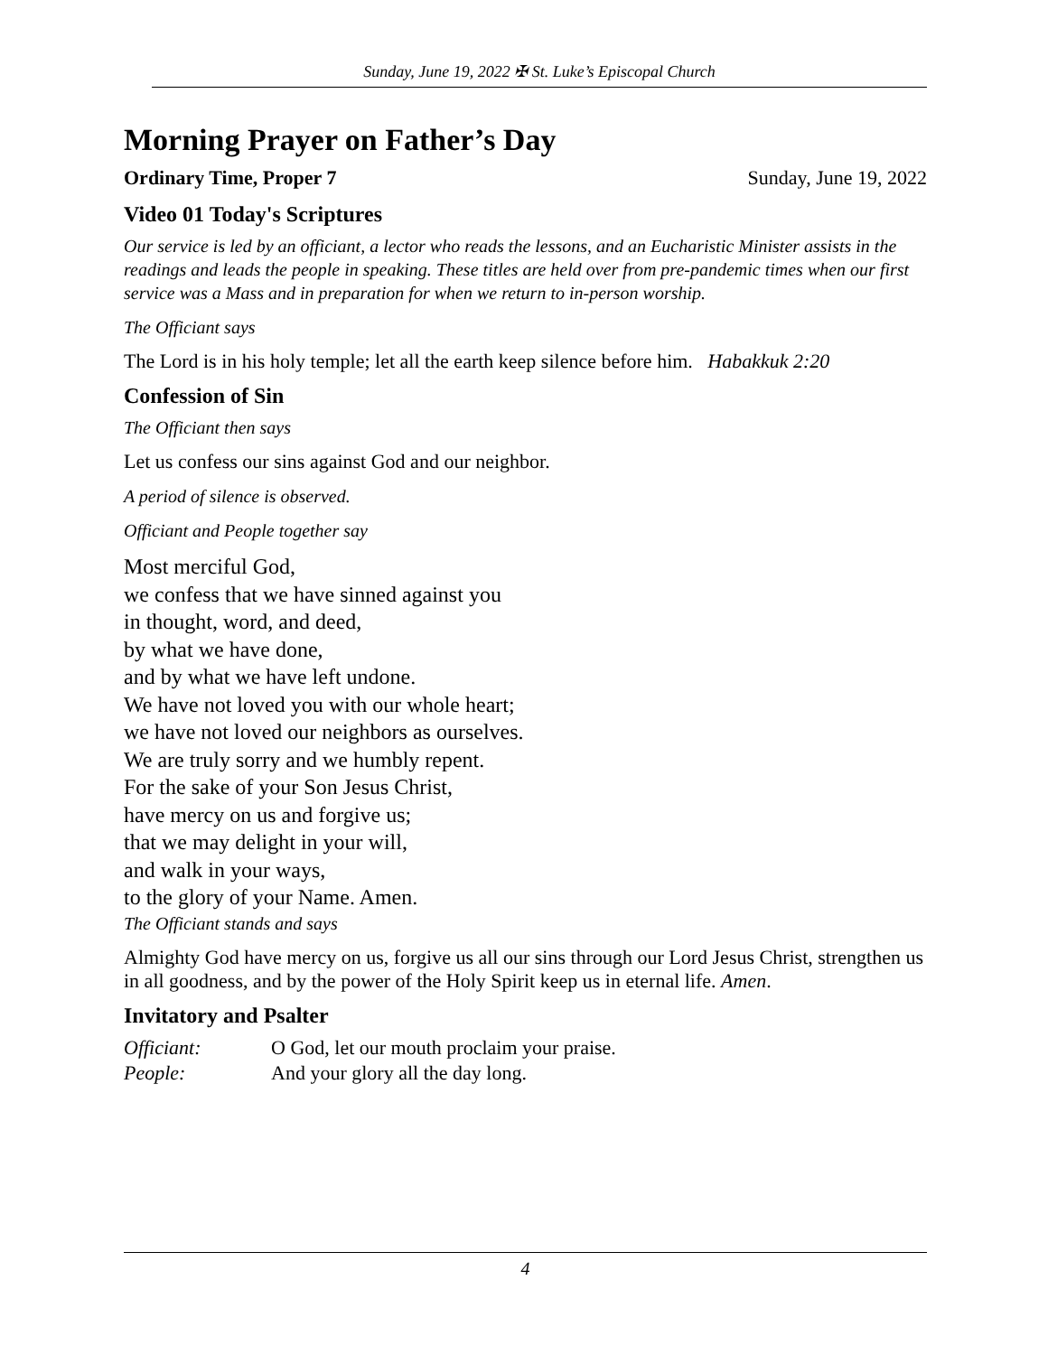Sunday, June 19, 2022 ✠ St. Luke’s Episcopal Church
Morning Prayer on Father’s Day
Ordinary Time, Proper 7 Sunday, June 19, 2022
Video 01 Today's Scriptures
Our service is led by an officiant, a lector who reads the lessons, and an Eucharistic Minister assists in the readings and leads the people in speaking. These titles are held over from pre-pandemic times when our first service was a Mass and in preparation for when we return to in-person worship.
The Officiant says
The Lord is in his holy temple; let all the earth keep silence before him. Habakkuk 2:20
Confession of Sin
The Officiant then says
Let us confess our sins against God and our neighbor.
A period of silence is observed.
Officiant and People together say
Most merciful God,
we confess that we have sinned against you
in thought, word, and deed,
by what we have done,
and by what we have left undone.
We have not loved you with our whole heart;
we have not loved our neighbors as ourselves.
We are truly sorry and we humbly repent.
For the sake of your Son Jesus Christ,
have mercy on us and forgive us;
that we may delight in your will,
and walk in your ways,
to the glory of your Name. Amen.
The Officiant stands and says
Almighty God have mercy on us, forgive us all our sins through our Lord Jesus Christ, strengthen us in all goodness, and by the power of the Holy Spirit keep us in eternal life. Amen.
Invitatory and Psalter
Officiant: O God, let our mouth proclaim your praise.
People: And your glory all the day long.
4